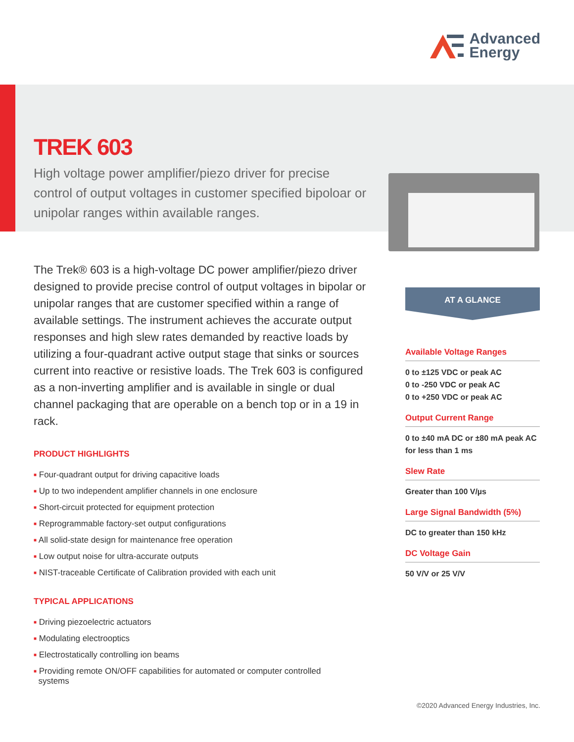Advanced
Energy
TREK 603
High voltage power amplifier/piezo driver for precise control of output voltages in customer specified bipoloar or unipolar ranges within available ranges.
The Trek® 603 is a high-voltage DC power amplifier/piezo driver designed to provide precise control of output voltages in bipolar or unipolar ranges that are customer specified within a range of available settings. The instrument achieves the accurate output responses and high slew rates demanded by reactive loads by utilizing a four-quadrant active output stage that sinks or sources current into reactive or resistive loads. The Trek 603 is configured as a non-inverting amplifier and is available in single or dual channel packaging that are operable on a bench top or in a 19 in rack.
PRODUCT HIGHLIGHTS
■ Four-quadrant output for driving capacitive loads
■ Up to two independent amplifier channels in one enclosure
■ Short-circuit protected for equipment protection
■ Reprogrammable factory-set output configurations
■ All solid-state design for maintenance free operation
■ Low output noise for ultra-accurate outputs
■ NIST-traceable Certificate of Calibration provided with each unit
TYPICAL APPLICATIONS
■ Driving piezoelectric actuators
■ Modulating electrooptics
■ Electrostatically controlling ion beams
■ Providing remote ON/OFF capabilities for automated or computer controlled
systems
AT A GLANCE
Available Voltage Ranges
0 to ±125 VDC or peak AC
0 to -250 VDC or peak AC
0 to +250 VDC or peak AC
Output Current Range
0 to ±40 mA DC or ±80 mA peak AC for less than 1 ms
Slew Rate
Greater than 100 V/µs
Large Signal Bandwidth (5%)
DC to greater than 150 kHz
DC Voltage Gain
50 V/V or 25 V/V
©2020 Advanced Energy Industries, Inc.